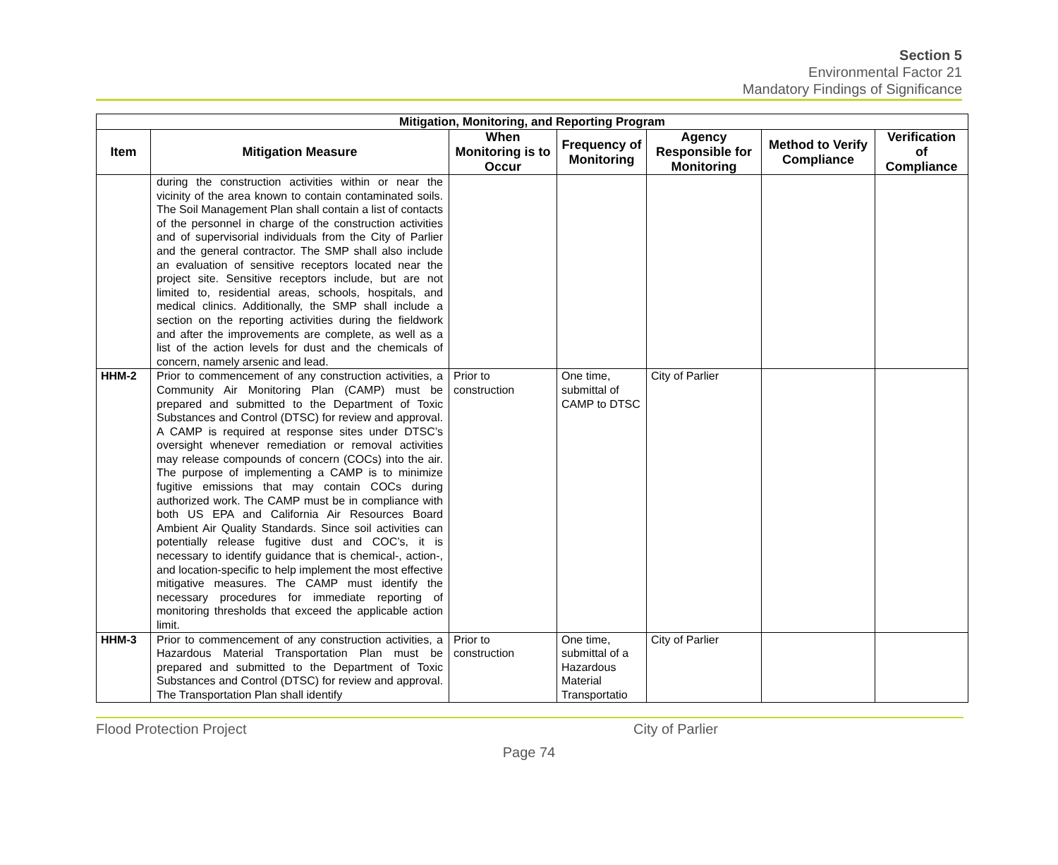Section 5
Environmental Factor 21
Mandatory Findings of Significance
| Mitigation, Monitoring, and Reporting Program | | | | | | |
| --- | --- | --- | --- | --- | --- | --- |
| Item | Mitigation Measure | When Monitoring is to Occur | Frequency of Monitoring | Agency Responsible for Monitoring | Method to Verify Compliance | Verification of Compliance |
| | during the construction activities within or near the vicinity of the area known to contain contaminated soils. The Soil Management Plan shall contain a list of contacts of the personnel in charge of the construction activities and of supervisorial individuals from the City of Parlier and the general contractor. The SMP shall also include an evaluation of sensitive receptors located near the project site. Sensitive receptors include, but are not limited to, residential areas, schools, hospitals, and medical clinics. Additionally, the SMP shall include a section on the reporting activities during the fieldwork and after the improvements are complete, as well as a list of the action levels for dust and the chemicals of concern, namely arsenic and lead. | | | | | |
| HHM-2 | Prior to commencement of any construction activities, a Community Air Monitoring Plan (CAMP) must be prepared and submitted to the Department of Toxic Substances and Control (DTSC) for review and approval. A CAMP is required at response sites under DTSC’s oversight whenever remediation or removal activities may release compounds of concern (COCs) into the air. The purpose of implementing a CAMP is to minimize fugitive emissions that may contain COCs during authorized work. The CAMP must be in compliance with both US EPA and California Air Resources Board Ambient Air Quality Standards. Since soil activities can potentially release fugitive dust and COC’s, it is necessary to identify guidance that is chemical-, action-, and location-specific to help implement the most effective mitigative measures. The CAMP must identify the necessary procedures for immediate reporting of monitoring thresholds that exceed the applicable action limit. | Prior to construction | One time, submittal of CAMP to DTSC | City of Parlier | | |
| HHM-3 | Prior to commencement of any construction activities, a Hazardous Material Transportation Plan must be prepared and submitted to the Department of Toxic Substances and Control (DTSC) for review and approval. The Transportation Plan shall identify | Prior to construction | One time, submittal of a Hazardous Material Transportatio | City of Parlier | | |
Flood Protection Project City of Parlier
Page 74